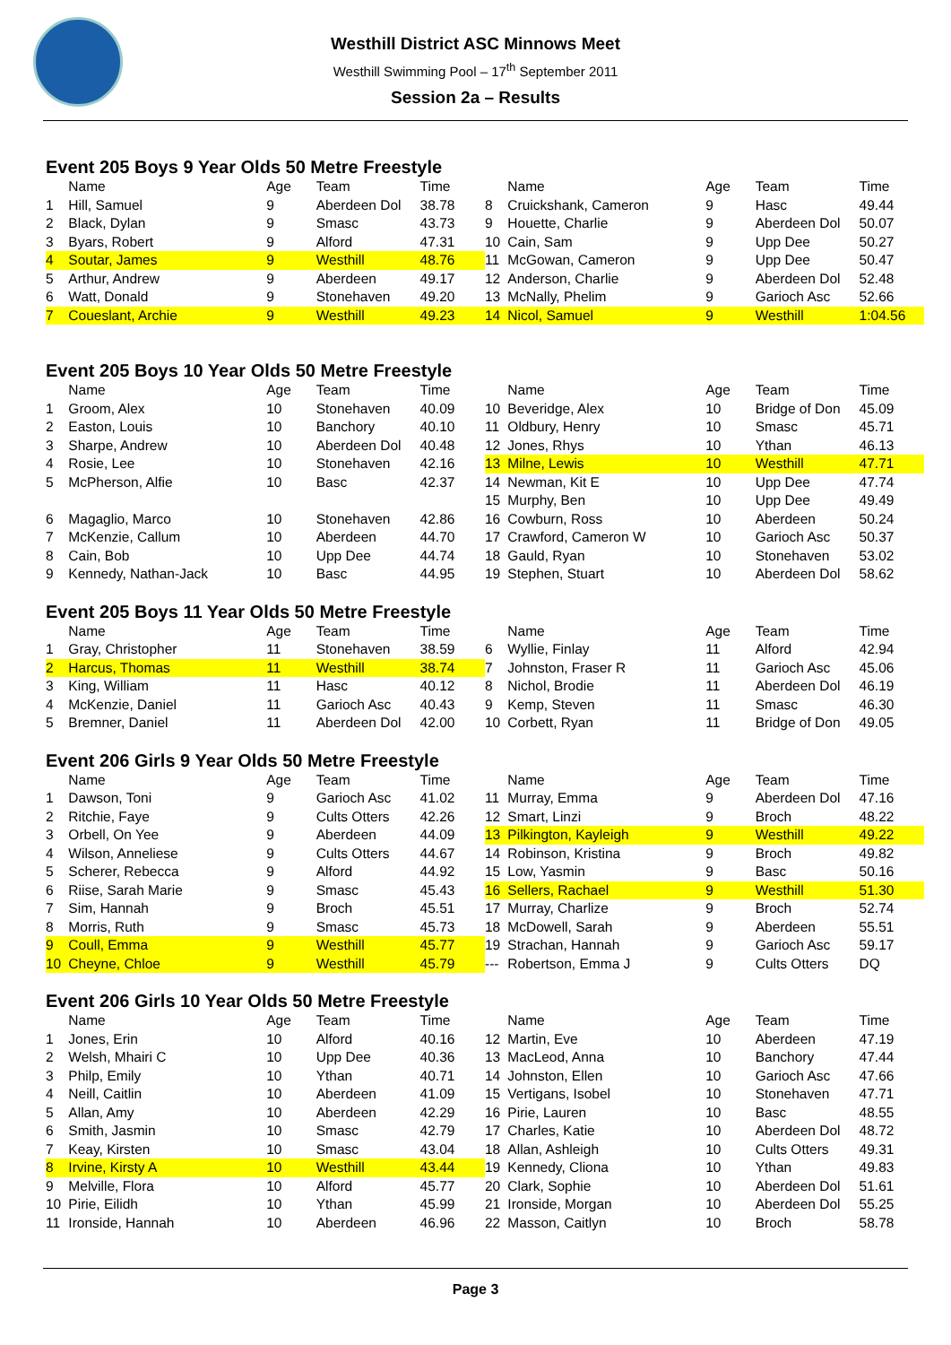Westhill District ASC Minnows Meet
Westhill Swimming Pool – 17<sup>th</sup> September 2011
Session 2a – Results
Event 205 Boys 9 Year Olds 50 Metre Freestyle
| | Name | Age | Team | Time |
| --- | --- | --- | --- | --- |
| 1 | Hill, Samuel | 9 | Aberdeen Dol | 38.78 |
| 2 | Black, Dylan | 9 | Smasc | 43.73 |
| 3 | Byars, Robert | 9 | Alford | 47.31 |
| 4 | Soutar, James | 9 | Westhill | 48.76 |
| 5 | Arthur, Andrew | 9 | Aberdeen | 49.17 |
| 6 | Watt, Donald | 9 | Stonehaven | 49.20 |
| 7 | Coueslant, Archie | 9 | Westhill | 49.23 |
| | Name | Age | Team | Time |
| --- | --- | --- | --- | --- |
| 8 | Cruickshank, Cameron | 9 | Hasc | 49.44 |
| 9 | Houette, Charlie | 9 | Aberdeen Dol | 50.07 |
| 10 | Cain, Sam | 9 | Upp Dee | 50.27 |
| 11 | McGowan, Cameron | 9 | Upp Dee | 50.47 |
| 12 | Anderson, Charlie | 9 | Aberdeen Dol | 52.48 |
| 13 | McNally, Phelim | 9 | Garioch Asc | 52.66 |
| 14 | Nicol, Samuel | 9 | Westhill | 1:04.56 |
Event 205 Boys 10 Year Olds 50 Metre Freestyle
| | Name | Age | Team | Time |
| --- | --- | --- | --- | --- |
| 1 | Groom, Alex | 10 | Stonehaven | 40.09 |
| 2 | Easton, Louis | 10 | Banchory | 40.10 |
| 3 | Sharpe, Andrew | 10 | Aberdeen Dol | 40.48 |
| 4 | Rosie, Lee | 10 | Stonehaven | 42.16 |
| 5 | McPherson, Alfie | 10 | Basc | 42.37 |
| 6 | Magaglio, Marco | 10 | Stonehaven | 42.86 |
| 7 | McKenzie, Callum | 10 | Aberdeen | 44.70 |
| 8 | Cain, Bob | 10 | Upp Dee | 44.74 |
| 9 | Kennedy, Nathan-Jack | 10 | Basc | 44.95 |
| | Name | Age | Team | Time |
| --- | --- | --- | --- | --- |
| 10 | Beveridge, Alex | 10 | Bridge of Don | 45.09 |
| 11 | Oldbury, Henry | 10 | Smasc | 45.71 |
| 12 | Jones, Rhys | 10 | Ythan | 46.13 |
| 13 | Milne, Lewis | 10 | Westhill | 47.71 |
| 14 | Newman, Kit E | 10 | Upp Dee | 47.74 |
| 15 | Murphy, Ben | 10 | Upp Dee | 49.49 |
| 16 | Cowburn, Ross | 10 | Aberdeen | 50.24 |
| 17 | Crawford, Cameron W | 10 | Garioch Asc | 50.37 |
| 18 | Gauld, Ryan | 10 | Stonehaven | 53.02 |
| 19 | Stephen, Stuart | 10 | Aberdeen Dol | 58.62 |
Event 205 Boys 11 Year Olds 50 Metre Freestyle
| | Name | Age | Team | Time |
| --- | --- | --- | --- | --- |
| 1 | Gray, Christopher | 11 | Stonehaven | 38.59 |
| 2 | Harcus, Thomas | 11 | Westhill | 38.74 |
| 3 | King, William | 11 | Hasc | 40.12 |
| 4 | McKenzie, Daniel | 11 | Garioch Asc | 40.43 |
| 5 | Bremner, Daniel | 11 | Aberdeen Dol | 42.00 |
| | Name | Age | Team | Time |
| --- | --- | --- | --- | --- |
| 6 | Wyllie, Finlay | 11 | Alford | 42.94 |
| 7 | Johnston, Fraser R | 11 | Garioch Asc | 45.06 |
| 8 | Nichol, Brodie | 11 | Aberdeen Dol | 46.19 |
| 9 | Kemp, Steven | 11 | Smasc | 46.30 |
| 10 | Corbett, Ryan | 11 | Bridge of Don | 49.05 |
Event 206 Girls 9 Year Olds 50 Metre Freestyle
| | Name | Age | Team | Time |
| --- | --- | --- | --- | --- |
| 1 | Dawson, Toni | 9 | Garioch Asc | 41.02 |
| 2 | Ritchie, Faye | 9 | Cults Otters | 42.26 |
| 3 | Orbell, On Yee | 9 | Aberdeen | 44.09 |
| 4 | Wilson, Anneliese | 9 | Cults Otters | 44.67 |
| 5 | Scherer, Rebecca | 9 | Alford | 44.92 |
| 6 | Riise, Sarah Marie | 9 | Smasc | 45.43 |
| 7 | Sim, Hannah | 9 | Broch | 45.51 |
| 8 | Morris, Ruth | 9 | Smasc | 45.73 |
| 9 | Coull, Emma | 9 | Westhill | 45.77 |
| 10 | Cheyne, Chloe | 9 | Westhill | 45.79 |
| | Name | Age | Team | Time |
| --- | --- | --- | --- | --- |
| 11 | Murray, Emma | 9 | Aberdeen Dol | 47.16 |
| 12 | Smart, Linzi | 9 | Broch | 48.22 |
| 13 | Pilkington, Kayleigh | 9 | Westhill | 49.22 |
| 14 | Robinson, Kristina | 9 | Broch | 49.82 |
| 15 | Low, Yasmin | 9 | Basc | 50.16 |
| 16 | Sellers, Rachael | 9 | Westhill | 51.30 |
| 17 | Murray, Charlize | 9 | Broch | 52.74 |
| 18 | McDowell, Sarah | 9 | Aberdeen | 55.51 |
| 19 | Strachan, Hannah | 9 | Garioch Asc | 59.17 |
| --- | Robertson, Emma J | 9 | Cults Otters | DQ |
Event 206 Girls 10 Year Olds 50 Metre Freestyle
| | Name | Age | Team | Time |
| --- | --- | --- | --- | --- |
| 1 | Jones, Erin | 10 | Alford | 40.16 |
| 2 | Welsh, Mhairi C | 10 | Upp Dee | 40.36 |
| 3 | Philp, Emily | 10 | Ythan | 40.71 |
| 4 | Neill, Caitlin | 10 | Aberdeen | 41.09 |
| 5 | Allan, Amy | 10 | Aberdeen | 42.29 |
| 6 | Smith, Jasmin | 10 | Smasc | 42.79 |
| 7 | Keay, Kirsten | 10 | Smasc | 43.04 |
| 8 | Irvine, Kirsty A | 10 | Westhill | 43.44 |
| 9 | Melville, Flora | 10 | Alford | 45.77 |
| 10 | Pirie, Eilidh | 10 | Ythan | 45.99 |
| 11 | Ironside, Hannah | 10 | Aberdeen | 46.96 |
| | Name | Age | Team | Time |
| --- | --- | --- | --- | --- |
| 12 | Martin, Eve | 10 | Aberdeen | 47.19 |
| 13 | MacLeod, Anna | 10 | Banchory | 47.44 |
| 14 | Johnston, Ellen | 10 | Garioch Asc | 47.66 |
| 15 | Vertigans, Isobel | 10 | Stonehaven | 47.71 |
| 16 | Pirie, Lauren | 10 | Basc | 48.55 |
| 17 | Charles, Katie | 10 | Aberdeen Dol | 48.72 |
| 18 | Allan, Ashleigh | 10 | Cults Otters | 49.31 |
| 19 | Kennedy, Cliona | 10 | Ythan | 49.83 |
| 20 | Clark, Sophie | 10 | Aberdeen Dol | 51.61 |
| 21 | Ironside, Morgan | 10 | Aberdeen Dol | 55.25 |
| 22 | Masson, Caitlyn | 10 | Broch | 58.78 |
Page 3